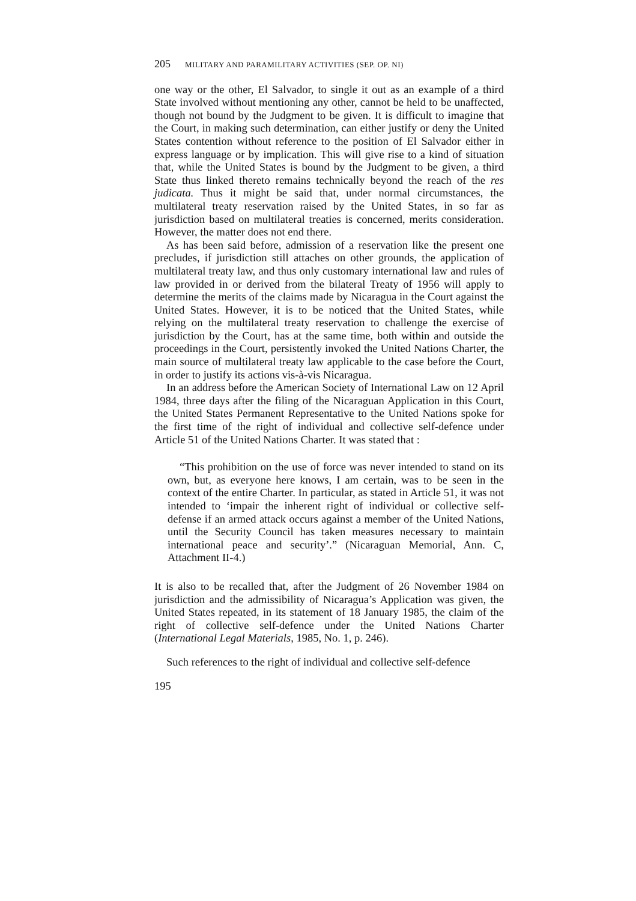205 MILITARY AND PARAMILITARY ACTIVITIES (SEP. OP. NI)
one way or the other, El Salvador, to single it out as an example of a third State involved without mentioning any other, cannot be held to be unaffected, though not bound by the Judgment to be given. It is difficult to imagine that the Court, in making such determination, can either justify or deny the United States contention without reference to the position of El Salvador either in express language or by implication. This will give rise to a kind of situation that, while the United States is bound by the Judgment to be given, a third State thus linked thereto remains technically beyond the reach of the res judicata. Thus it might be said that, under normal circumstances, the multilateral treaty reservation raised by the United States, in so far as jurisdiction based on multilateral treaties is concerned, merits consideration. However, the matter does not end there.
As has been said before, admission of a reservation like the present one precludes, if jurisdiction still attaches on other grounds, the application of multilateral treaty law, and thus only customary international law and rules of law provided in or derived from the bilateral Treaty of 1956 will apply to determine the merits of the claims made by Nicaragua in the Court against the United States. However, it is to be noticed that the United States, while relying on the multilateral treaty reservation to challenge the exercise of jurisdiction by the Court, has at the same time, both within and outside the proceedings in the Court, persistently invoked the United Nations Charter, the main source of multilateral treaty law applicable to the case before the Court, in order to justify its actions vis-à-vis Nicaragua.
In an address before the American Society of International Law on 12 April 1984, three days after the filing of the Nicaraguan Application in this Court, the United States Permanent Representative to the United Nations spoke for the first time of the right of individual and collective self-defence under Article 51 of the United Nations Charter. It was stated that :
“This prohibition on the use of force was never intended to stand on its own, but, as everyone here knows, I am certain, was to be seen in the context of the entire Charter. In particular, as stated in Article 51, it was not intended to ‘impair the inherent right of individual or collective self-defense if an armed attack occurs against a member of the United Nations, until the Security Council has taken measures necessary to maintain international peace and security’.” (Nicaraguan Memorial, Ann. C, Attachment II-4.)
It is also to be recalled that, after the Judgment of 26 November 1984 on jurisdiction and the admissibility of Nicaragua’s Application was given, the United States repeated, in its statement of 18 January 1985, the claim of the right of collective self-defence under the United Nations Charter (International Legal Materials, 1985, No. 1, p. 246).
Such references to the right of individual and collective self-defence
195